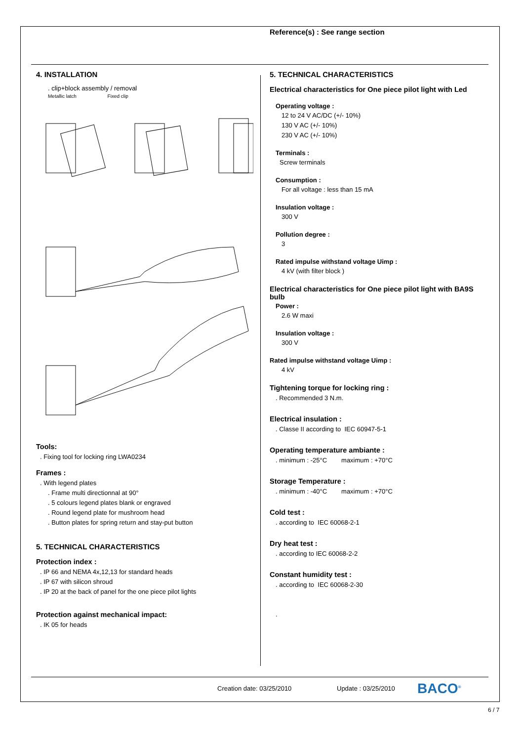Reference(s) : See range section
4. INSTALLATION
. clip+block assembly / removal
Metallic latch Fixed clip
Tools:
. Fixing tool for locking ring LWA0234
Frames :
. With legend plates
. Frame multi directionnal at 90°
. 5 colours legend plates blank or engraved
. Round legend plate for mushroom head
. Button plates for spring return and stay-put button
5. TECHNICAL CHARACTERISTICS
Protection index :
. IP 66 and NEMA 4x,12,13 for standard heads
. IP 67 with silicon shroud
. IP 20 at the back of panel for the one piece pilot lights
Protection against mechanical impact:
. IK 05 for heads
5. TECHNICAL CHARACTERISTICS
Electrical characteristics for One piece pilot light with Led
Operating voltage :
12 to 24 V AC/DC (+/- 10%)
130 V AC (+/- 10%)
230 V AC (+/- 10%)
Terminals :
Screw terminals
Consumption :
For all voltage : less than 15 mA
Insulation voltage :
300 V
Pollution degree :
3
Rated impulse withstand voltage Uimp :
4 kV (with filter block )
Electrical characteristics for One piece pilot light with BA9S bulb
Power :
2.6 W maxi
Insulation voltage :
300 V
Rated impulse withstand voltage Uimp :
4 kV
Tightening torque for locking ring :
. Recommended 3 N.m.
Electrical insulation :
. Classe II according to IEC 60947-5-1
Operating temperature ambiante :
. minimum : -25°C maximum : +70°C
Storage Temperature :
. minimum : -40°C maximum : +70°C
Cold test :
. according to IEC 60068-2-1
Dry heat test :
. according to IEC 60068-2-2
Constant humidity test :
. according to IEC 60068-2-30
.
Creation date: 03/25/2010 Update : 03/25/2010 BACO<sup>®</sup>
6 / 7